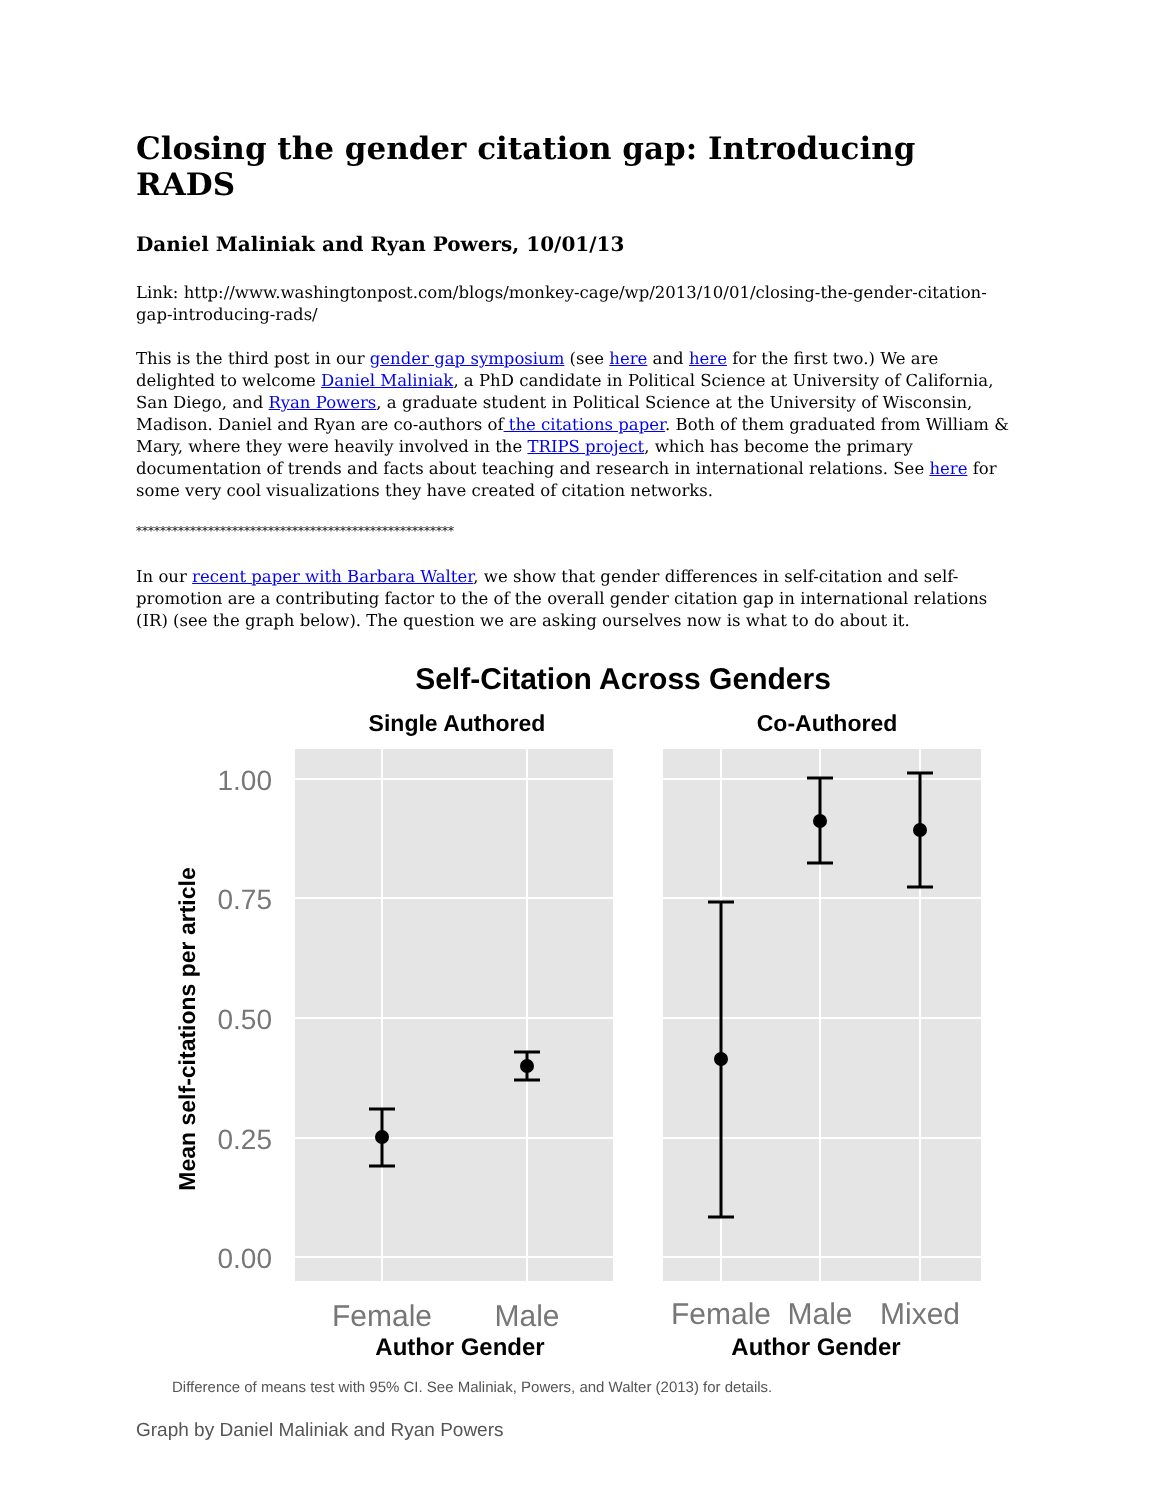Closing the gender citation gap: Introducing RADS
Daniel Maliniak and Ryan Powers, 10/01/13
Link: http://www.washingtonpost.com/blogs/monkey-cage/wp/2013/10/01/closing-the-gender-citation-gap-introducing-rads/
This is the third post in our gender gap symposium (see here and here for the first two.) We are delighted to welcome Daniel Maliniak, a PhD candidate in Political Science at University of California, San Diego, and Ryan Powers, a graduate student in Political Science at the University of Wisconsin, Madison. Daniel and Ryan are co-authors of the citations paper. Both of them graduated from William & Mary, where they were heavily involved in the TRIPS project, which has become the primary documentation of trends and facts about teaching and research in international relations. See here for some very cool visualizations they have created of citation networks.
*****************************************************
In our recent paper with Barbara Walter, we show that gender differences in self-citation and self-promotion are a contributing factor to the of the overall gender citation gap in international relations (IR) (see the graph below). The question we are asking ourselves now is what to do about it.
Self-Citation Across Genders
Single Authored
Co-Authored
1.00
0.75
0.50
0.25
0.00
Mean self-citations per article
Female
Male
Female
Male
Mixed
Author Gender
Author Gender
Difference of means test with 95% CI. See Maliniak, Powers, and Walter (2013) for details.
Graph by Daniel Maliniak and Ryan Powers